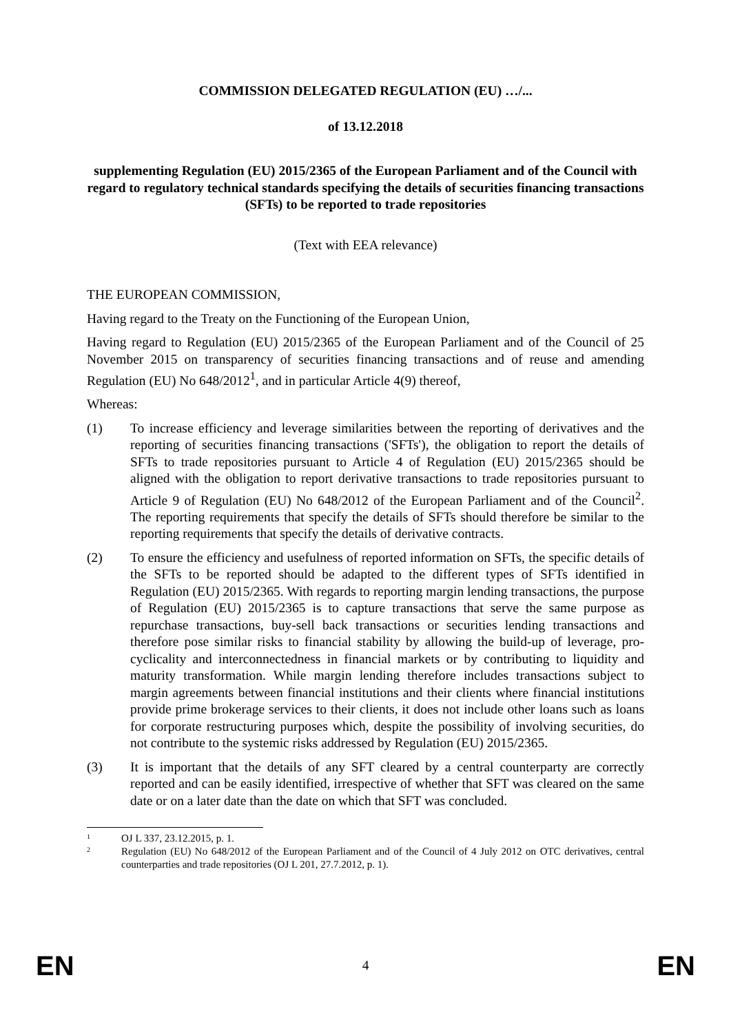COMMISSION DELEGATED REGULATION (EU) …/...
of 13.12.2018
supplementing Regulation (EU) 2015/2365 of the European Parliament and of the Council with regard to regulatory technical standards specifying the details of securities financing transactions (SFTs) to be reported to trade repositories
(Text with EEA relevance)
THE EUROPEAN COMMISSION,
Having regard to the Treaty on the Functioning of the European Union,
Having regard to Regulation (EU) 2015/2365 of the European Parliament and of the Council of 25 November 2015 on transparency of securities financing transactions and of reuse and amending Regulation (EU) No 648/2012<sup>1</sup>, and in particular Article 4(9) thereof,
Whereas:
(1) To increase efficiency and leverage similarities between the reporting of derivatives and the reporting of securities financing transactions ('SFTs'), the obligation to report the details of SFTs to trade repositories pursuant to Article 4 of Regulation (EU) 2015/2365 should be aligned with the obligation to report derivative transactions to trade repositories pursuant to Article 9 of Regulation (EU) No 648/2012 of the European Parliament and of the Council<sup>2</sup>. The reporting requirements that specify the details of SFTs should therefore be similar to the reporting requirements that specify the details of derivative contracts.
(2) To ensure the efficiency and usefulness of reported information on SFTs, the specific details of the SFTs to be reported should be adapted to the different types of SFTs identified in Regulation (EU) 2015/2365. With regards to reporting margin lending transactions, the purpose of Regulation (EU) 2015/2365 is to capture transactions that serve the same purpose as repurchase transactions, buy-sell back transactions or securities lending transactions and therefore pose similar risks to financial stability by allowing the build-up of leverage, pro-cyclicality and interconnectedness in financial markets or by contributing to liquidity and maturity transformation. While margin lending therefore includes transactions subject to margin agreements between financial institutions and their clients where financial institutions provide prime brokerage services to their clients, it does not include other loans such as loans for corporate restructuring purposes which, despite the possibility of involving securities, do not contribute to the systemic risks addressed by Regulation (EU) 2015/2365.
(3) It is important that the details of any SFT cleared by a central counterparty are correctly reported and can be easily identified, irrespective of whether that SFT was cleared on the same date or on a later date than the date on which that SFT was concluded.
1 OJ L 337, 23.12.2015, p. 1.
2 Regulation (EU) No 648/2012 of the European Parliament and of the Council of 4 July 2012 on OTC derivatives, central counterparties and trade repositories (OJ L 201, 27.7.2012, p. 1).
EN 4 EN